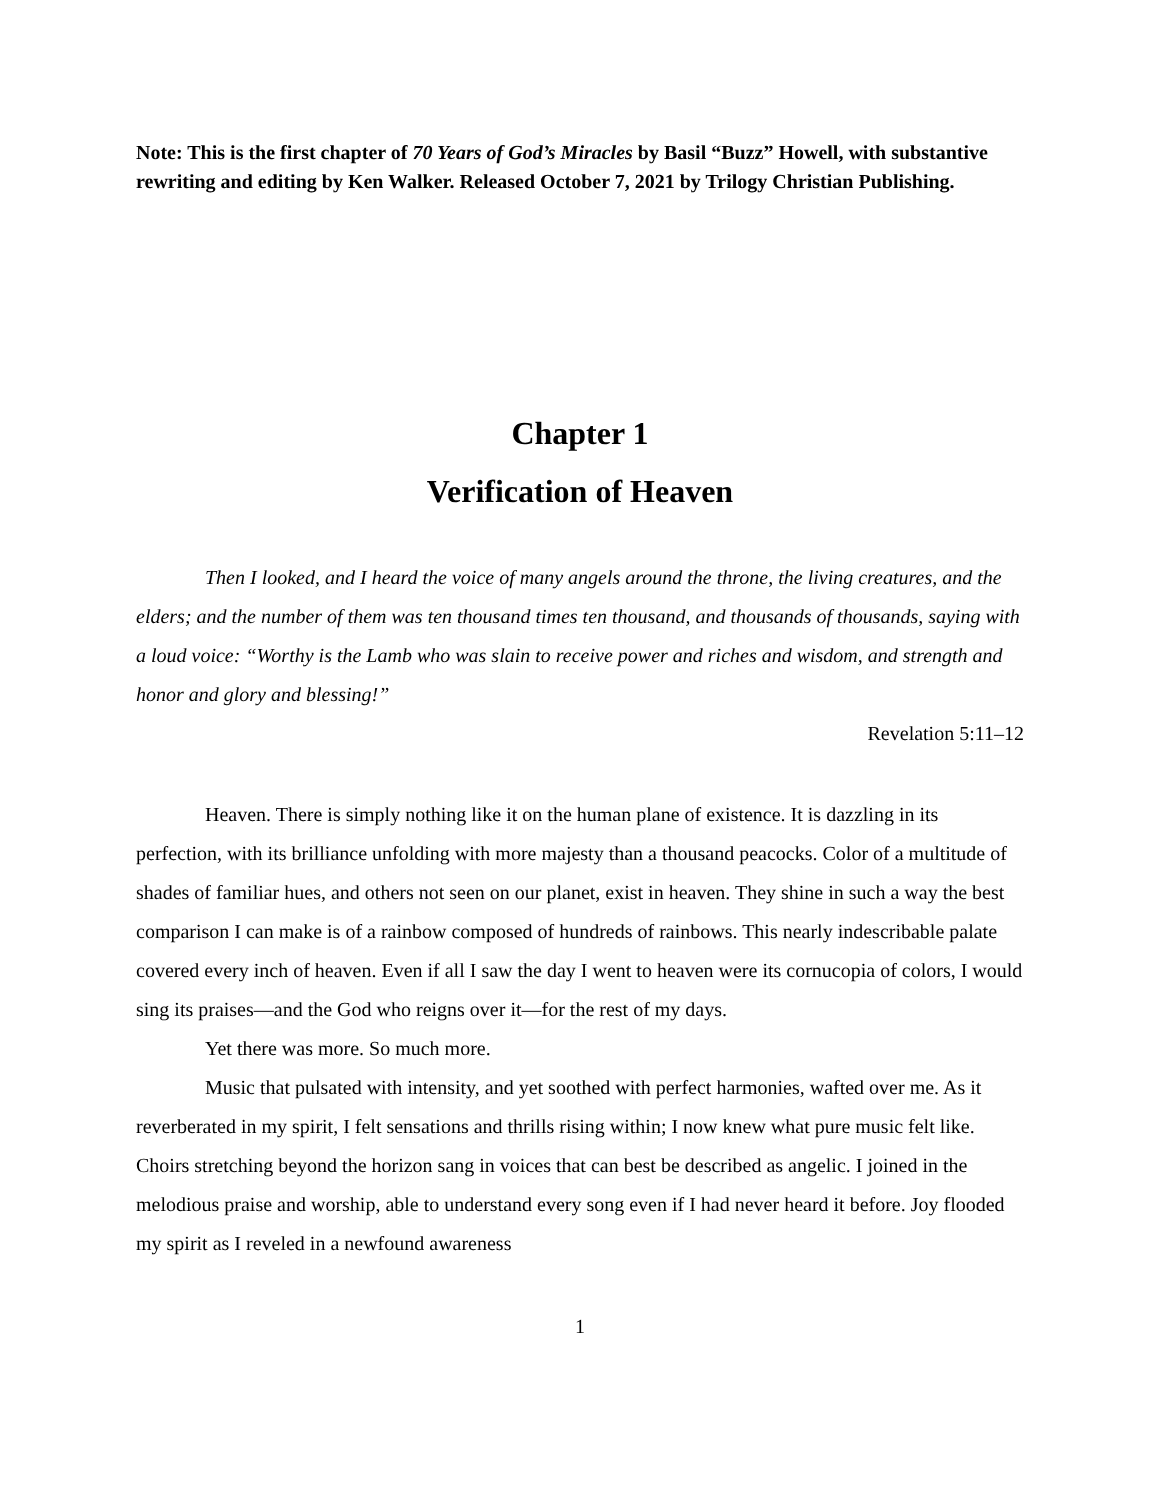Note: This is the first chapter of 70 Years of God’s Miracles by Basil “Buzz” Howell, with substantive rewriting and editing by Ken Walker. Released October 7, 2021 by Trilogy Christian Publishing.
Chapter 1
Verification of Heaven
Then I looked, and I heard the voice of many angels around the throne, the living creatures, and the elders; and the number of them was ten thousand times ten thousand, and thousands of thousands, saying with a loud voice: “Worthy is the Lamb who was slain to receive power and riches and wisdom, and strength and honor and glory and blessing!”
Revelation 5:11–12
Heaven. There is simply nothing like it on the human plane of existence. It is dazzling in its perfection, with its brilliance unfolding with more majesty than a thousand peacocks. Color of a multitude of shades of familiar hues, and others not seen on our planet, exist in heaven. They shine in such a way the best comparison I can make is of a rainbow composed of hundreds of rainbows. This nearly indescribable palate covered every inch of heaven. Even if all I saw the day I went to heaven were its cornucopia of colors, I would sing its praises—and the God who reigns over it—for the rest of my days.
Yet there was more. So much more.
Music that pulsated with intensity, and yet soothed with perfect harmonies, wafted over me. As it reverberated in my spirit, I felt sensations and thrills rising within; I now knew what pure music felt like. Choirs stretching beyond the horizon sang in voices that can best be described as angelic. I joined in the melodious praise and worship, able to understand every song even if I had never heard it before. Joy flooded my spirit as I reveled in a newfound awareness
1